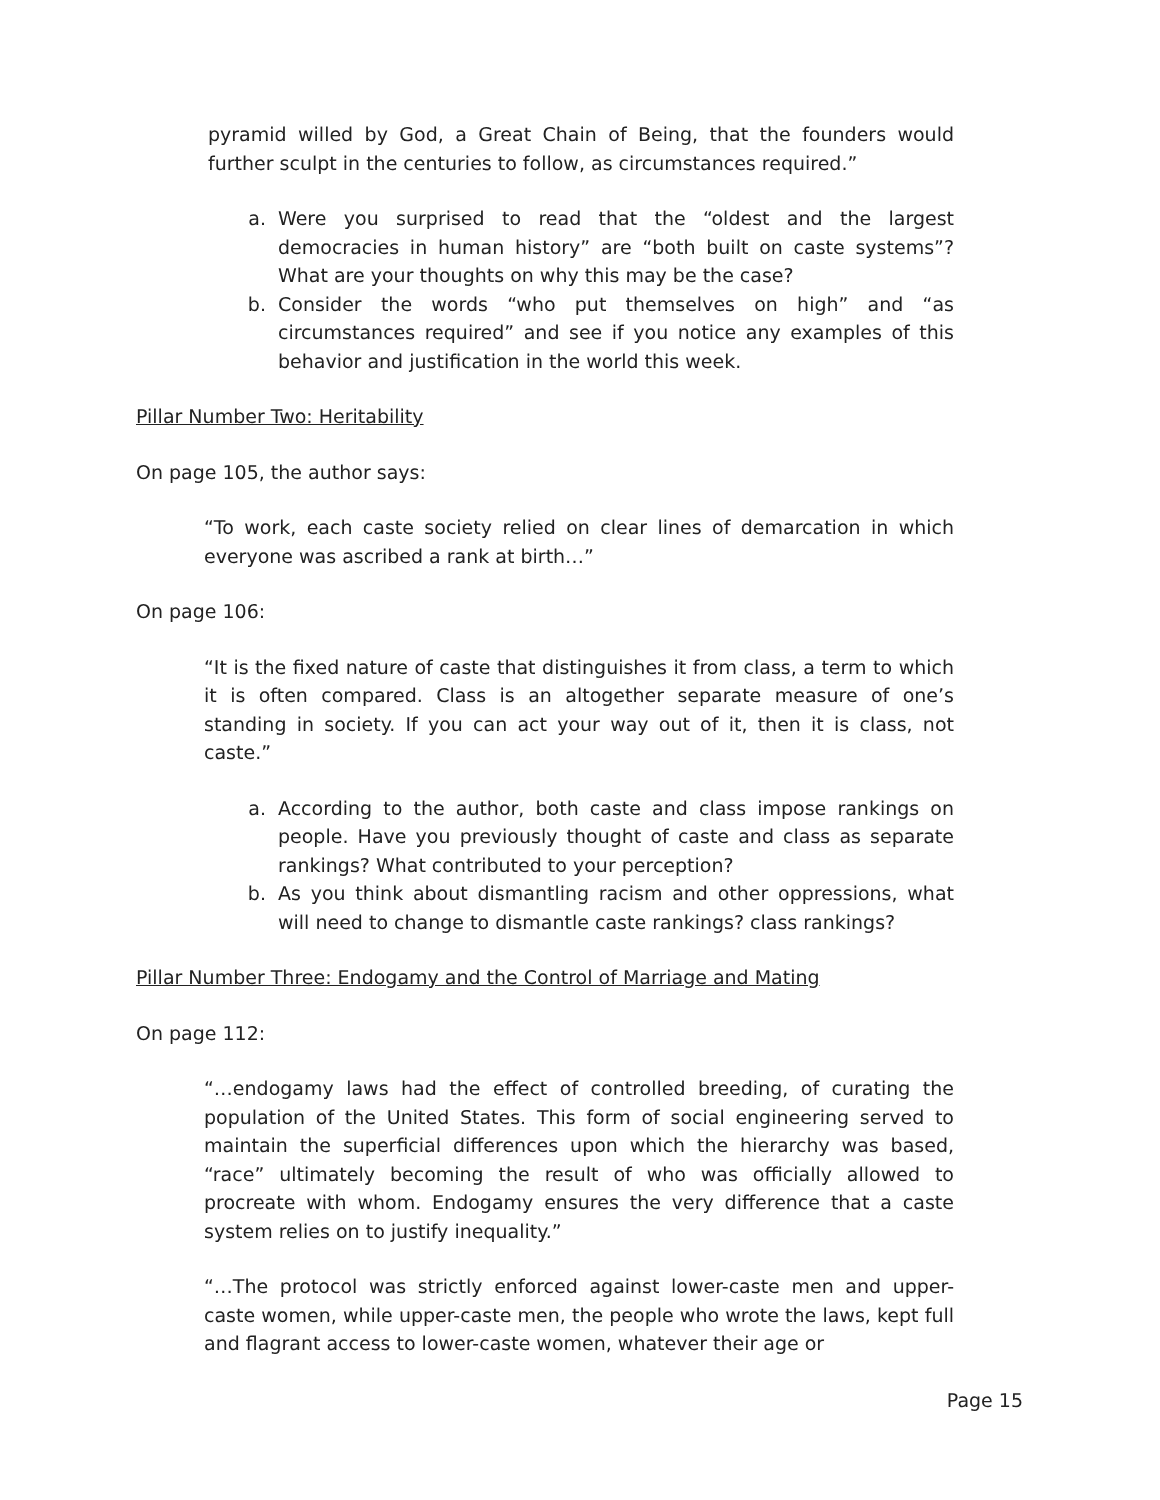pyramid willed by God, a Great Chain of Being, that the founders would further sculpt in the centuries to follow, as circumstances required.”
a. Were you surprised to read that the “oldest and the largest democracies in human history” are “both built on caste systems”? What are your thoughts on why this may be the case?
b. Consider the words “who put themselves on high” and “as circumstances required” and see if you notice any examples of this behavior and justification in the world this week.
Pillar Number Two: Heritability
On page 105, the author says:
“To work, each caste society relied on clear lines of demarcation in which everyone was ascribed a rank at birth…”
On page 106:
“It is the fixed nature of caste that distinguishes it from class, a term to which it is often compared. Class is an altogether separate measure of one’s standing in society. If you can act your way out of it, then it is class, not caste.”
a. According to the author, both caste and class impose rankings on people. Have you previously thought of caste and class as separate rankings? What contributed to your perception?
b. As you think about dismantling racism and other oppressions, what will need to change to dismantle caste rankings? class rankings?
Pillar Number Three: Endogamy and the Control of Marriage and Mating
On page 112:
“…endogamy laws had the effect of controlled breeding, of curating the population of the United States. This form of social engineering served to maintain the superficial differences upon which the hierarchy was based, “race” ultimately becoming the result of who was officially allowed to procreate with whom. Endogamy ensures the very difference that a caste system relies on to justify inequality.”
“…The protocol was strictly enforced against lower-caste men and upper-caste women, while upper-caste men, the people who wrote the laws, kept full and flagrant access to lower-caste women, whatever their age or
Page 15